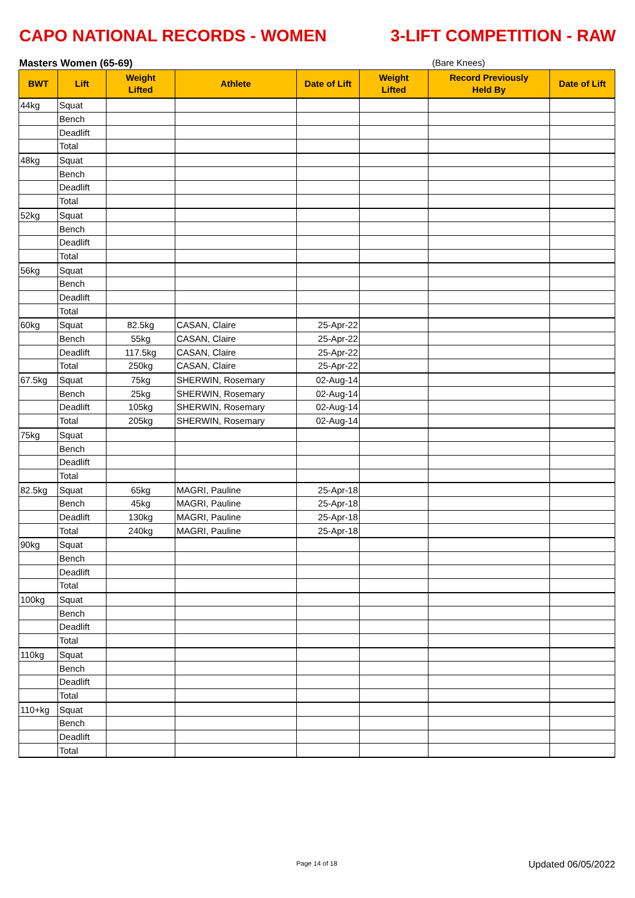CAPO NATIONAL RECORDS - WOMEN 3-LIFT COMPETITION - RAW
Masters Women (65-69) (Bare Knees)
| BWT | Lift | Weight Lifted | Athlete | Date of Lift | Weight Lifted | Record Previously Held By | Date of Lift |
| --- | --- | --- | --- | --- | --- | --- | --- |
| 44kg | Squat | | | | | | |
| | Bench | | | | | | |
| | Deadlift | | | | | | |
| | Total | | | | | | |
| 48kg | Squat | | | | | | |
| | Bench | | | | | | |
| | Deadlift | | | | | | |
| | Total | | | | | | |
| 52kg | Squat | | | | | | |
| | Bench | | | | | | |
| | Deadlift | | | | | | |
| | Total | | | | | | |
| 56kg | Squat | | | | | | |
| | Bench | | | | | | |
| | Deadlift | | | | | | |
| | Total | | | | | | |
| 60kg | Squat | 82.5kg | CASAN, Claire | 25-Apr-22 | | | |
| | Bench | 55kg | CASAN, Claire | 25-Apr-22 | | | |
| | Deadlift | 117.5kg | CASAN, Claire | 25-Apr-22 | | | |
| | Total | 250kg | CASAN, Claire | 25-Apr-22 | | | |
| 67.5kg | Squat | 75kg | SHERWIN, Rosemary | 02-Aug-14 | | | |
| | Bench | 25kg | SHERWIN, Rosemary | 02-Aug-14 | | | |
| | Deadlift | 105kg | SHERWIN, Rosemary | 02-Aug-14 | | | |
| | Total | 205kg | SHERWIN, Rosemary | 02-Aug-14 | | | |
| 75kg | Squat | | | | | | |
| | Bench | | | | | | |
| | Deadlift | | | | | | |
| | Total | | | | | | |
| 82.5kg | Squat | 65kg | MAGRI, Pauline | 25-Apr-18 | | | |
| | Bench | 45kg | MAGRI, Pauline | 25-Apr-18 | | | |
| | Deadlift | 130kg | MAGRI, Pauline | 25-Apr-18 | | | |
| | Total | 240kg | MAGRI, Pauline | 25-Apr-18 | | | |
| 90kg | Squat | | | | | | |
| | Bench | | | | | | |
| | Deadlift | | | | | | |
| | Total | | | | | | |
| 100kg | Squat | | | | | | |
| | Bench | | | | | | |
| | Deadlift | | | | | | |
| | Total | | | | | | |
| 110kg | Squat | | | | | | |
| | Bench | | | | | | |
| | Deadlift | | | | | | |
| | Total | | | | | | |
| 110+kg | Squat | | | | | | |
| | Bench | | | | | | |
| | Deadlift | | | | | | |
| | Total | | | | | | |
Page 14 of 18 Updated 06/05/2022